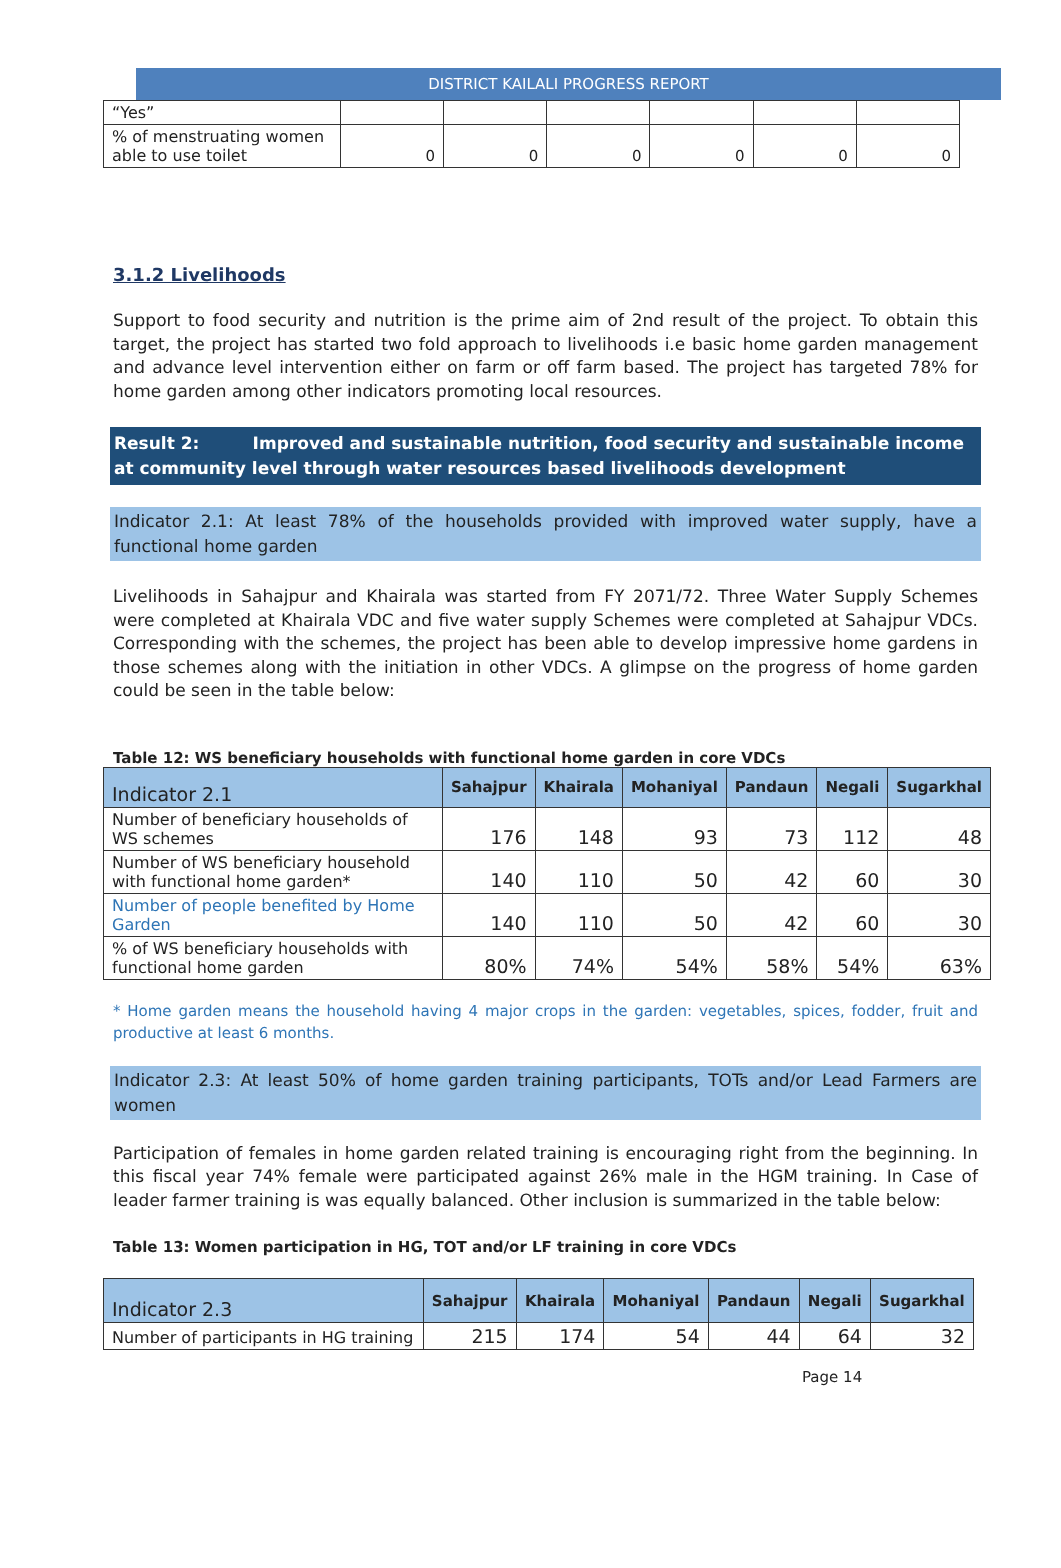DISTRICT KAILALI PROGRESS REPORT
| “Yes” | | | | | | |
| % of menstruating women able to use toilet | 0 | 0 | 0 | 0 | 0 | 0 |
3.1.2 Livelihoods
Support to food security and nutrition is the prime aim of 2nd result of the project. To obtain this target, the project has started two fold approach to livelihoods i.e basic home garden management and advance level intervention either on farm or off farm based. The project has targeted 78% for home garden among other indicators promoting local resources.
Result 2: Improved and sustainable nutrition, food security and sustainable income at community level through water resources based livelihoods development
Indicator 2.1: At least 78% of the households provided with improved water supply, have a functional home garden
Livelihoods in Sahajpur and Khairala was started from FY 2071/72. Three Water Supply Schemes were completed at Khairala VDC and five water supply Schemes were completed at Sahajpur VDCs. Corresponding with the schemes, the project has been able to develop impressive home gardens in those schemes along with the initiation in other VDCs. A glimpse on the progress of home garden could be seen in the table below:
Table 12: WS beneficiary households with functional home garden in core VDCs
| Indicator 2.1 | Sahajpur | Khairala | Mohaniyal | Pandaun | Negali | Sugarkhal |
| --- | --- | --- | --- | --- | --- | --- |
| Number of beneficiary households of WS schemes | 176 | 148 | 93 | 73 | 112 | 48 |
| Number of WS beneficiary household with functional home garden* | 140 | 110 | 50 | 42 | 60 | 30 |
| Number of people benefited by Home Garden | 140 | 110 | 50 | 42 | 60 | 30 |
| % of WS beneficiary households with functional home garden | 80% | 74% | 54% | 58% | 54% | 63% |
* Home garden means the household having 4 major crops in the garden: vegetables, spices, fodder, fruit and productive at least 6 months.
Indicator 2.3: At least 50% of home garden training participants, TOTs and/or Lead Farmers are women
Participation of females in home garden related training is encouraging right from the beginning. In this fiscal year 74% female were participated against 26% male in the HGM training. In Case of leader farmer training is was equally balanced. Other inclusion is summarized in the table below:
Table 13: Women participation in HG, TOT and/or LF training in core VDCs
| Indicator 2.3 | Sahajpur | Khairala | Mohaniyal | Pandaun | Negali | Sugarkhal |
| --- | --- | --- | --- | --- | --- | --- |
| Number of participants in HG training | 215 | 174 | 54 | 44 | 64 | 32 |
Page 14